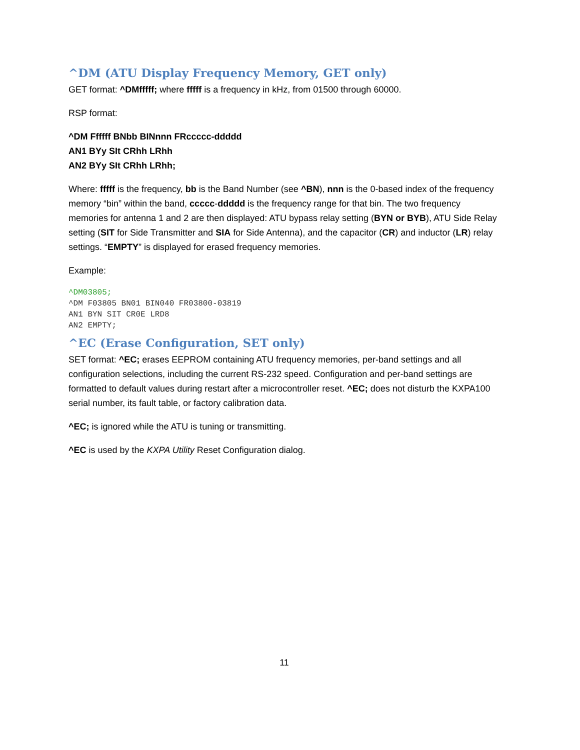^DM (ATU Display Frequency Memory, GET only)
GET format: ^DMfffff; where fffff is a frequency in kHz, from 01500 through 60000.
RSP format:
^DM Ffffff BNbb BINnnn FRccccc-ddddd
AN1 BYy SIt CRhh LRhh
AN2 BYy SIt CRhh LRhh;
Where: fffff is the frequency, bb is the Band Number (see ^BN), nnn is the 0-based index of the frequency memory “bin” within the band, ccccc-ddddd is the frequency range for that bin. The two frequency memories for antenna 1 and 2 are then displayed: ATU bypass relay setting (BYN or BYB), ATU Side Relay setting (SIT for Side Transmitter and SIA for Side Antenna), and the capacitor (CR) and inductor (LR) relay settings. “EMPTY” is displayed for erased frequency memories.
Example:
^DM03805;
^DM F03805 BN01 BIN040 FR03800-03819
AN1 BYN SIT CR0E LRD8
AN2 EMPTY;
^EC (Erase Configuration, SET only)
SET format: ^EC; erases EEPROM containing ATU frequency memories, per-band settings and all configuration selections, including the current RS-232 speed. Configuration and per-band settings are formatted to default values during restart after a microcontroller reset. ^EC; does not disturb the KXPA100 serial number, its fault table, or factory calibration data.
^EC; is ignored while the ATU is tuning or transmitting.
^EC is used by the KXPA Utility Reset Configuration dialog.
11